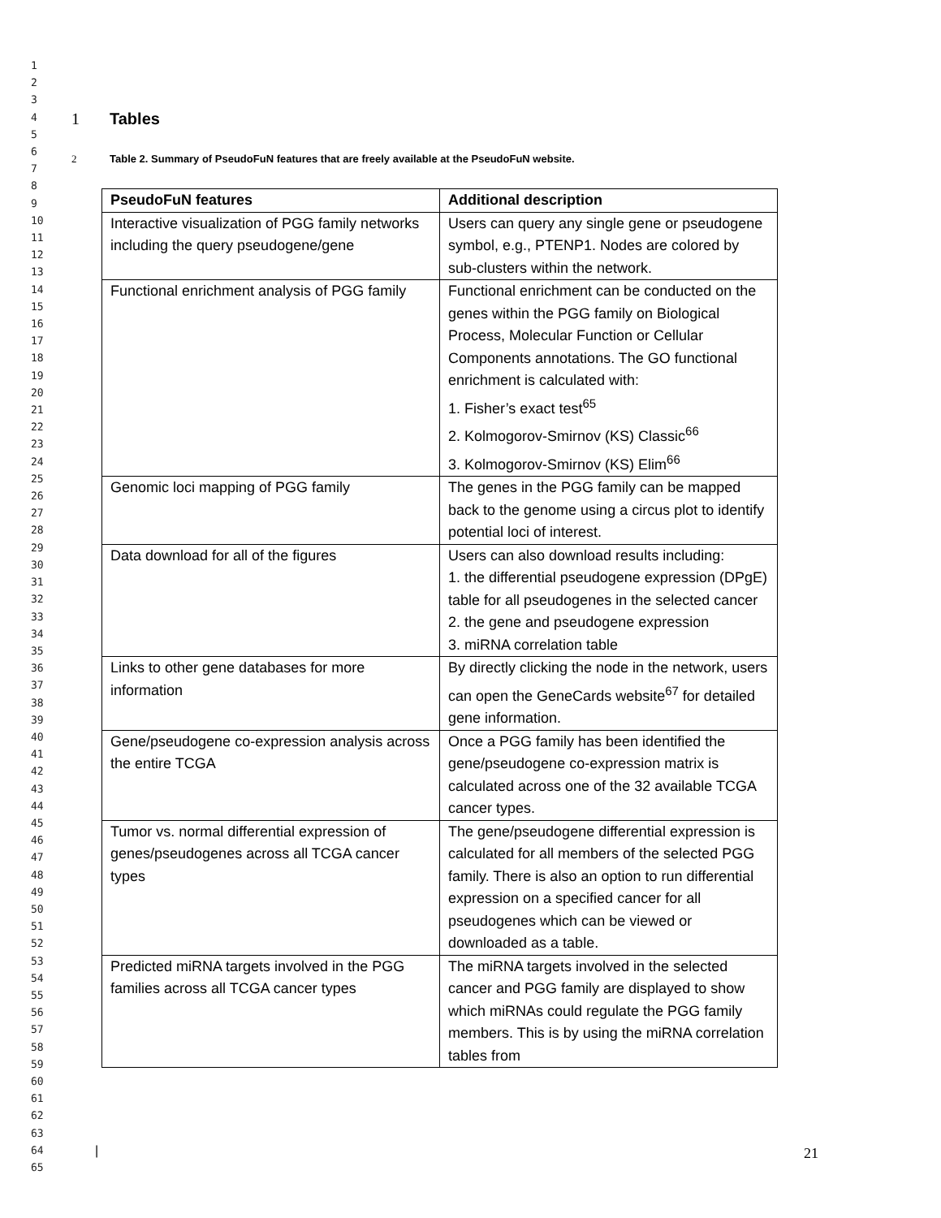1
2
3
4
5
6
7
8
9
10
11
12
13
14
15
16
17
18
19
20
21
22
23
24
25
26
27
28
29
30
31
32
33
34
35
36
37
38
39
40
41
42
43
44
45
46
47
48
49
50
51
52
53
54
55
56
57
58
59
60
61
62
63
64
65
1 Tables
2 Table 2. Summary of PseudoFuN features that are freely available at the PseudoFuN website.
| PseudoFuN features | Additional description |
| --- | --- |
| Interactive visualization of PGG family networks including the query pseudogene/gene | Users can query any single gene or pseudogene symbol, e.g., PTENP1. Nodes are colored by sub-clusters within the network. |
| Functional enrichment analysis of PGG family | Functional enrichment can be conducted on the genes within the PGG family on Biological Process, Molecular Function or Cellular Components annotations. The GO functional enrichment is calculated with: 1. Fisher’s exact test<sup>65</sup> 2. Kolmogorov-Smirnov (KS) Classic<sup>66</sup> 3. Kolmogorov-Smirnov (KS) Elim<sup>66</sup> |
| Genomic loci mapping of PGG family | The genes in the PGG family can be mapped back to the genome using a circus plot to identify potential loci of interest. |
| Data download for all of the figures | Users can also download results including: 1. the differential pseudogene expression (DPgE) table for all pseudogenes in the selected cancer 2. the gene and pseudogene expression 3. miRNA correlation table |
| Links to other gene databases for more information | By directly clicking the node in the network, users can open the GeneCards website<sup>67</sup> for detailed gene information. |
| Gene/pseudogene co-expression analysis across the entire TCGA | Once a PGG family has been identified the gene/pseudogene co-expression matrix is calculated across one of the 32 available TCGA cancer types. |
| Tumor vs. normal differential expression of genes/pseudogenes across all TCGA cancer types | The gene/pseudogene differential expression is calculated for all members of the selected PGG family. There is also an option to run differential expression on a specified cancer for all pseudogenes which can be viewed or downloaded as a table. |
| Predicted miRNA targets involved in the PGG families across all TCGA cancer types | The miRNA targets involved in the selected cancer and PGG family are displayed to show which miRNAs could regulate the PGG family members. This is by using the miRNA correlation tables from |
| 21